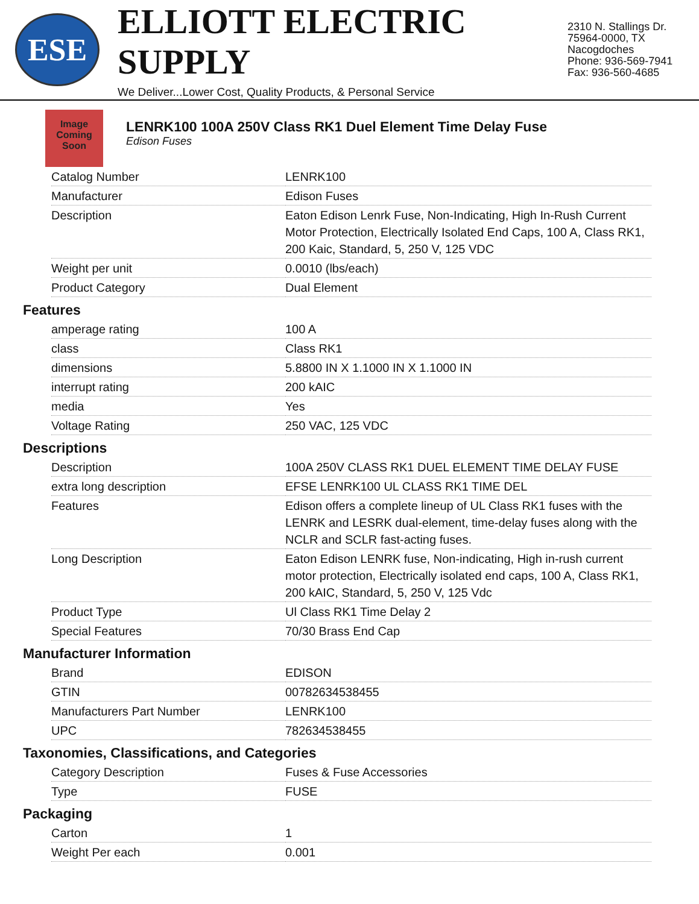ESE
ELLIOTT ELECTRIC SUPPLY
We Deliver...Lower Cost, Quality Products, & Personal Service
2310 N. Stallings Dr.
75964-0000, TX Nacogdoches
Phone: 936-569-7941
Fax: 936-560-4685
Image Coming Soon
LENRK100 100A 250V Class RK1 Duel Element Time Delay Fuse
Edison Fuses
| Catalog Number | LENRK100 |
| Manufacturer | Edison Fuses |
| Description | Eaton Edison Lenrk Fuse, Non-Indicating, High In-Rush Current Motor Protection, Electrically Isolated End Caps, 100 A, Class RK1, 200 Kaic, Standard, 5, 250 V, 125 VDC |
| Weight per unit | 0.0010 (lbs/each) |
| Product Category | Dual Element |
Features
| amperage rating | 100 A |
| class | Class RK1 |
| dimensions | 5.8800 IN X 1.1000 IN X 1.1000 IN |
| interrupt rating | 200 kAIC |
| media | Yes |
| Voltage Rating | 250 VAC, 125 VDC |
Descriptions
| Description | 100A 250V CLASS RK1 DUEL ELEMENT TIME DELAY FUSE |
| extra long description | EFSE LENRK100 UL CLASS RK1 TIME DEL |
| Features | Edison offers a complete lineup of UL Class RK1 fuses with the LENRK and LESRK dual-element, time-delay fuses along with the NCLR and SCLR fast-acting fuses. |
| Long Description | Eaton Edison LENRK fuse, Non-indicating, High in-rush current motor protection, Electrically isolated end caps, 100 A, Class RK1, 200 kAIC, Standard, 5, 250 V, 125 Vdc |
| Product Type | Ul Class RK1 Time Delay 2 |
| Special Features | 70/30 Brass End Cap |
Manufacturer Information
| Brand | EDISON |
| GTIN | 00782634538455 |
| Manufacturers Part Number | LENRK100 |
| UPC | 782634538455 |
Taxonomies, Classifications, and Categories
| Category Description | Fuses & Fuse Accessories |
| Type | FUSE |
Packaging
| Carton | 1 |
| Weight Per each | 0.001 |